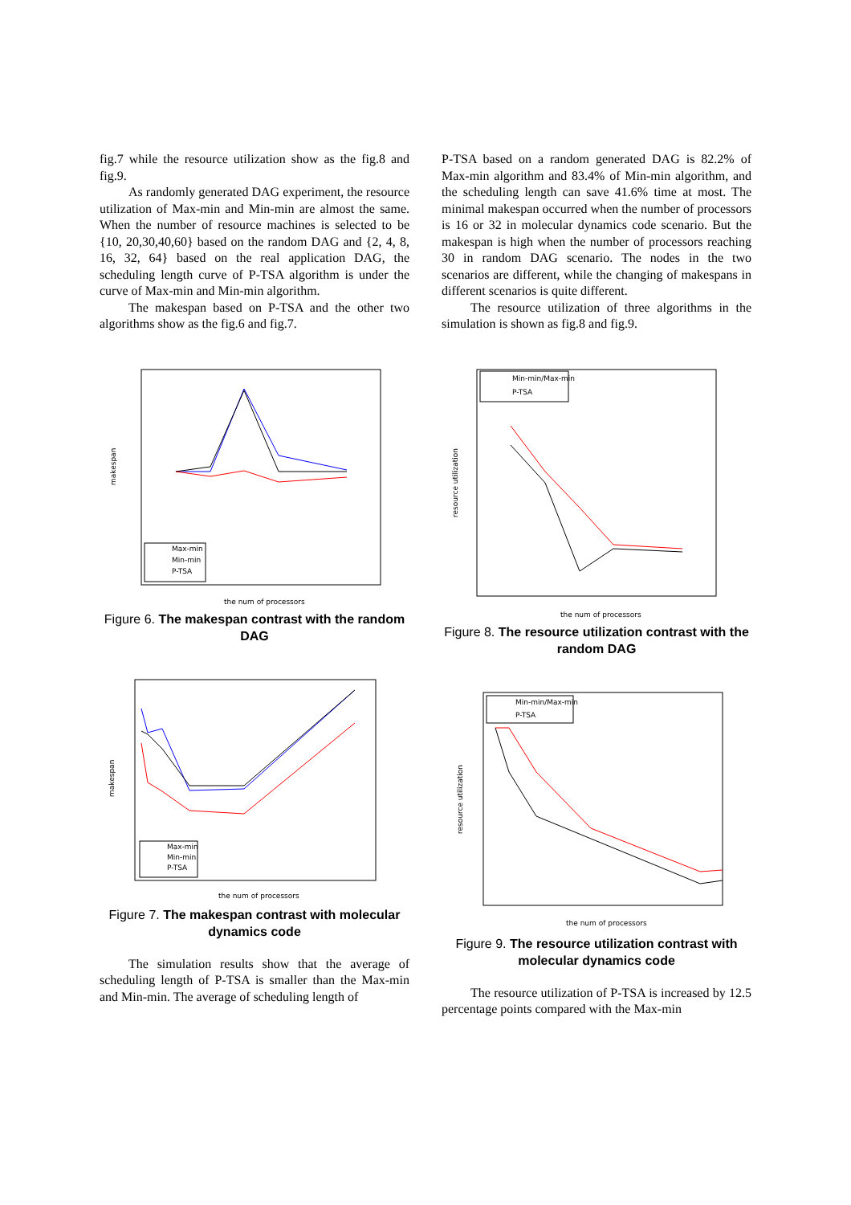fig.7 while the resource utilization show as the fig.8 and fig.9.
As randomly generated DAG experiment, the resource utilization of Max-min and Min-min are almost the same. When the number of resource machines is selected to be {10, 20,30,40,60} based on the random DAG and {2, 4, 8, 16, 32, 64} based on the real application DAG, the scheduling length curve of P-TSA algorithm is under the curve of Max-min and Min-min algorithm.
The makespan based on P-TSA and the other two algorithms show as the fig.6 and fig.7.
makespan
the num of processors
Max-min
Min-min
P-TSA
Figure 6. The makespan contrast with the random DAG
makespan
the num of processors
Max-min
Min-min
P-TSA
Figure 7. The makespan contrast with molecular dynamics code
The simulation results show that the average of scheduling length of P-TSA is smaller than the Max-min and Min-min. The average of scheduling length of
P-TSA based on a random generated DAG is 82.2% of Max-min algorithm and 83.4% of Min-min algorithm, and the scheduling length can save 41.6% time at most. The minimal makespan occurred when the number of processors is 16 or 32 in molecular dynamics code scenario. But the makespan is high when the number of processors reaching 30 in random DAG scenario. The nodes in the two scenarios are different, while the changing of makespans in different scenarios is quite different.
The resource utilization of three algorithms in the simulation is shown as fig.8 and fig.9.
resource utilization
the num of processors
Min-min/Max-min
P-TSA
Figure 8. The resource utilization contrast with the random DAG
resource utilization
the num of processors
Min-min/Max-min
P-TSA
Figure 9. The resource utilization contrast with molecular dynamics code
The resource utilization of P-TSA is increased by 12.5 percentage points compared with the Max-min